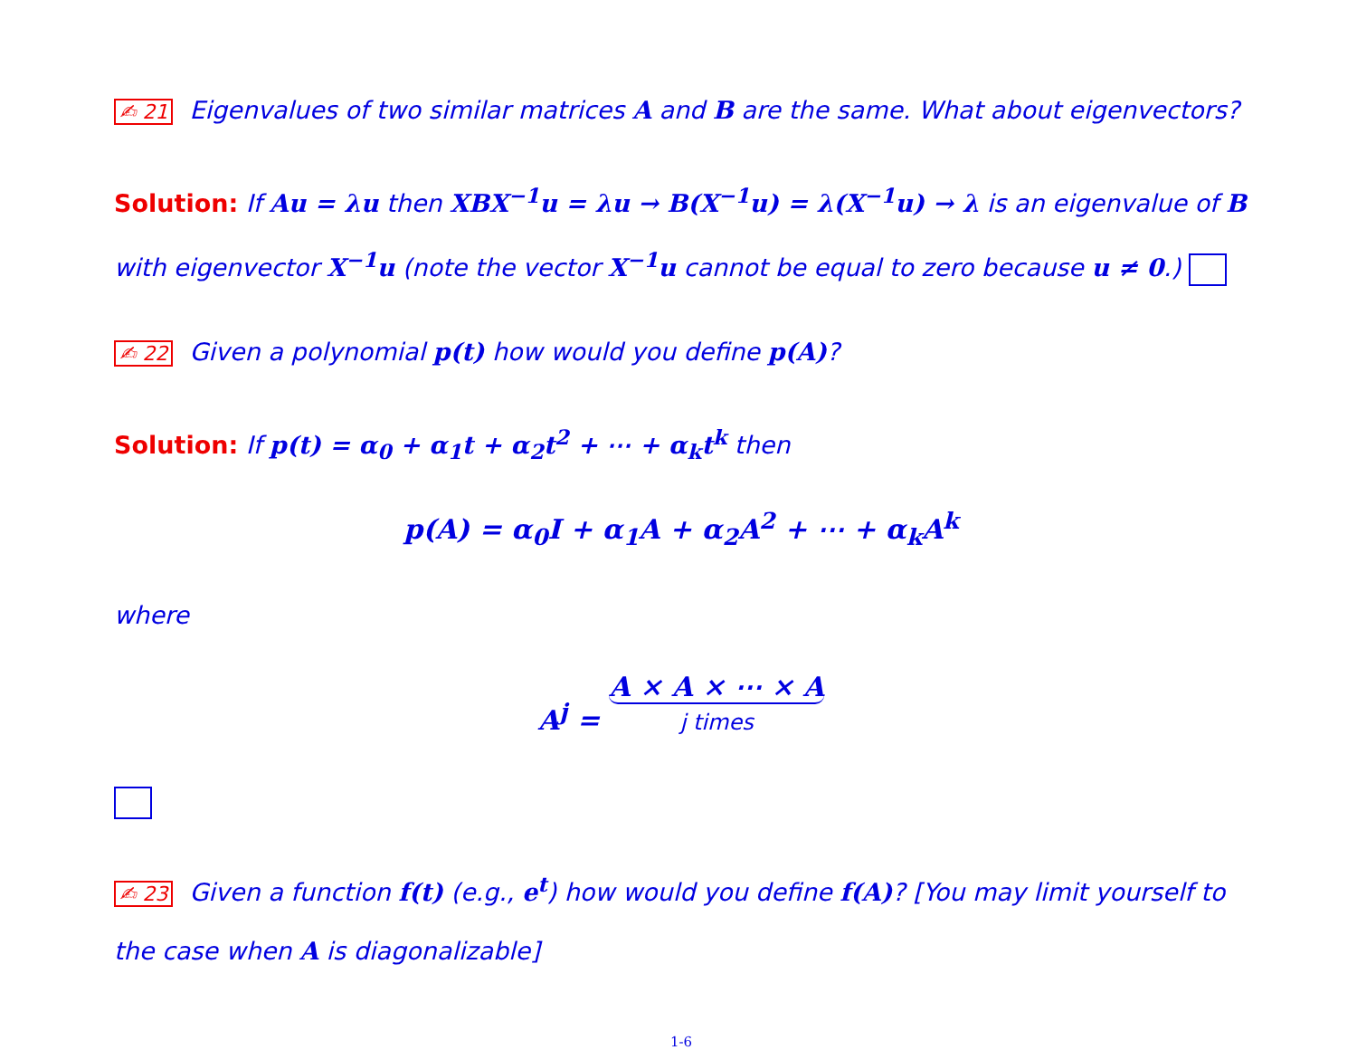✍ 21 Eigenvalues of two similar matrices A and B are the same. What about eigenvectors?
Solution: If Au = λu then XBX<sup>−1</sup>u = λu → B(X<sup>−1</sup>u) = λ(X<sup>−1</sup>u) → λ is an eigenvalue of B with eigenvector X<sup>−1</sup>u (note the vector X<sup>−1</sup>u cannot be equal to zero because u ≠ 0.)
✍ 22 Given a polynomial p(t) how would you define p(A)?
Solution: If p(t) = α<sub>0</sub> + α<sub>1</sub>t + α<sub>2</sub>t<sup>2</sup> + ⋯ + α<sub>k</sub>t<sup>k</sup> then
p(A) = α<sub>0</sub>I + α<sub>1</sub>A + α<sub>2</sub>A<sup>2</sup> + ⋯ + α<sub>k</sub>A<sup>k</sup>
where
A<sup>j</sup> = A × A × ⋯ × A j times
✍ 23 Given a function f(t) (e.g., e<sup>t</sup>) how would you define f(A)? [You may limit yourself to the case when A is diagonalizable]
1-6